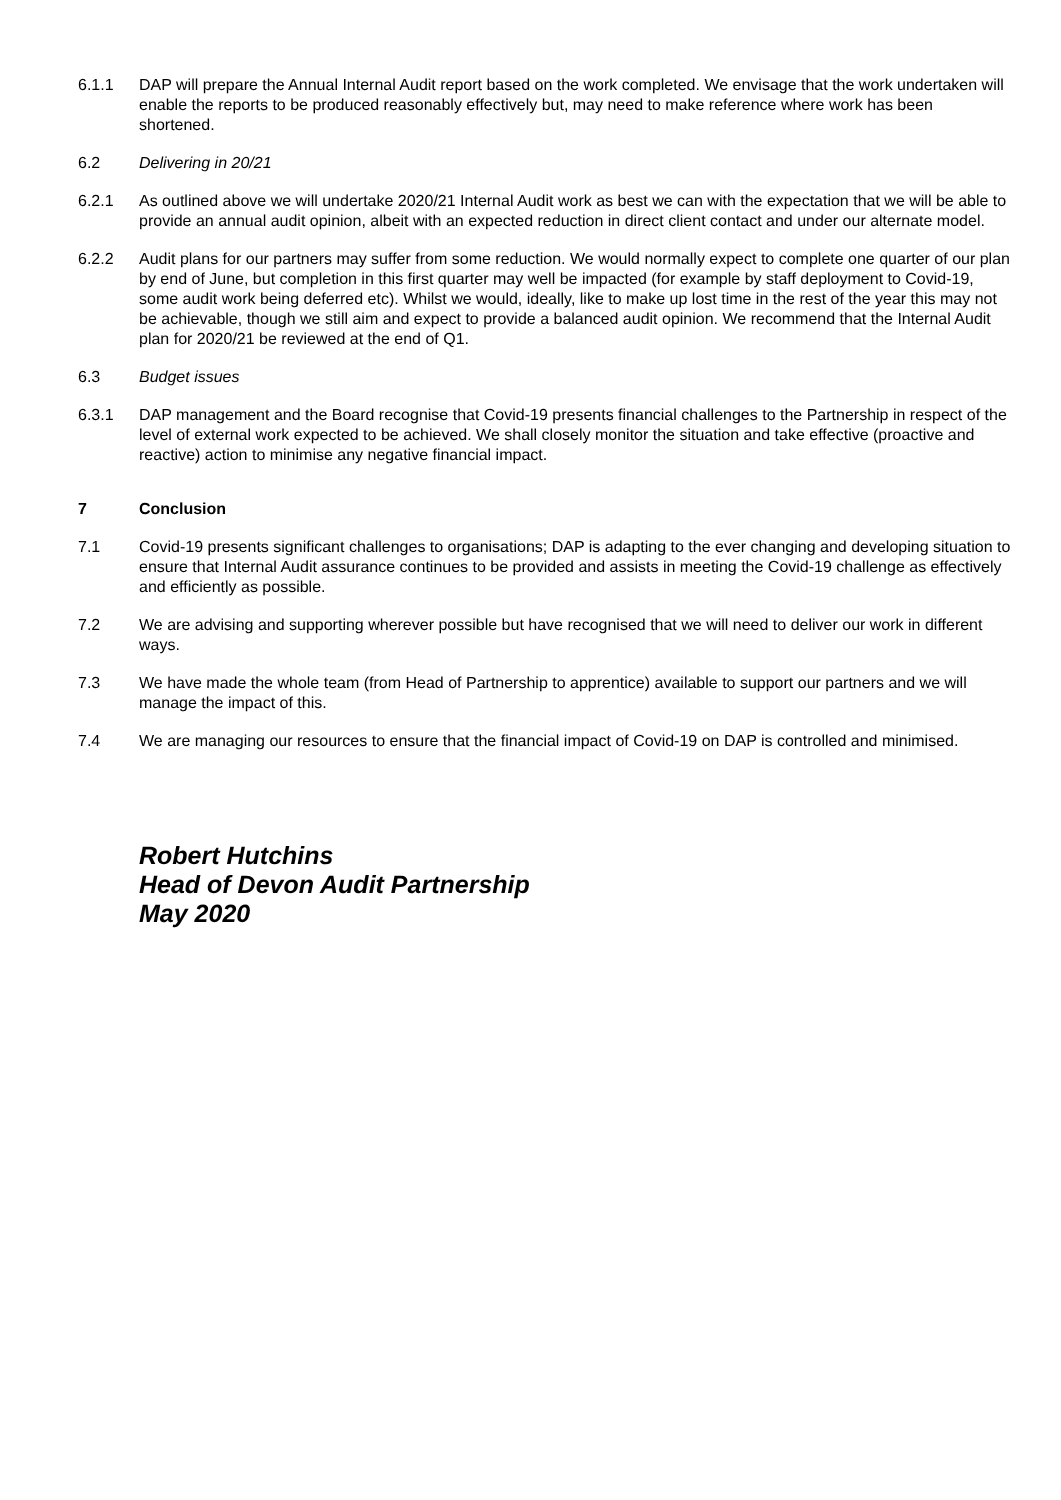6.1.1 DAP will prepare the Annual Internal Audit report based on the work completed. We envisage that the work undertaken will enable the reports to be produced reasonably effectively but, may need to make reference where work has been shortened.
6.2 Delivering in 20/21
6.2.1 As outlined above we will undertake 2020/21 Internal Audit work as best we can with the expectation that we will be able to provide an annual audit opinion, albeit with an expected reduction in direct client contact and under our alternate model.
6.2.2 Audit plans for our partners may suffer from some reduction. We would normally expect to complete one quarter of our plan by end of June, but completion in this first quarter may well be impacted (for example by staff deployment to Covid-19, some audit work being deferred etc). Whilst we would, ideally, like to make up lost time in the rest of the year this may not be achievable, though we still aim and expect to provide a balanced audit opinion. We recommend that the Internal Audit plan for 2020/21 be reviewed at the end of Q1.
6.3 Budget issues
6.3.1 DAP management and the Board recognise that Covid-19 presents financial challenges to the Partnership in respect of the level of external work expected to be achieved. We shall closely monitor the situation and take effective (proactive and reactive) action to minimise any negative financial impact.
7 Conclusion
7.1 Covid-19 presents significant challenges to organisations; DAP is adapting to the ever changing and developing situation to ensure that Internal Audit assurance continues to be provided and assists in meeting the Covid-19 challenge as effectively and efficiently as possible.
7.2 We are advising and supporting wherever possible but have recognised that we will need to deliver our work in different ways.
7.3 We have made the whole team (from Head of Partnership to apprentice) available to support our partners and we will manage the impact of this.
7.4 We are managing our resources to ensure that the financial impact of Covid-19 on DAP is controlled and minimised.
Robert Hutchins
Head of Devon Audit Partnership
May 2020